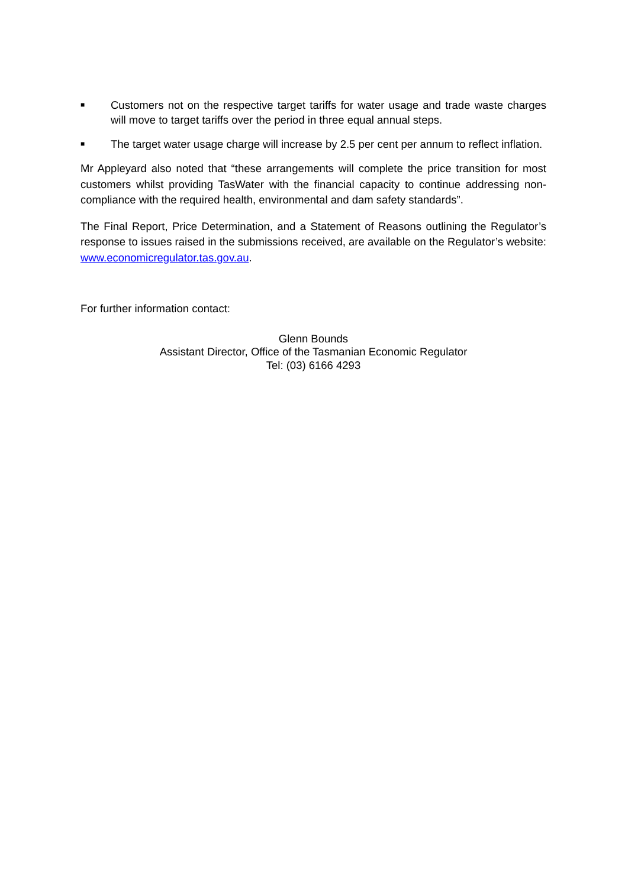■ Customers not on the respective target tariffs for water usage and trade waste charges will move to target tariffs over the period in three equal annual steps.
■ The target water usage charge will increase by 2.5 per cent per annum to reflect inflation.
Mr Appleyard also noted that “these arrangements will complete the price transition for most customers whilst providing TasWater with the financial capacity to continue addressing non-compliance with the required health, environmental and dam safety standards”.
The Final Report, Price Determination, and a Statement of Reasons outlining the Regulator’s response to issues raised in the submissions received, are available on the Regulator’s website: www.economicregulator.tas.gov.au.
For further information contact:
Glenn Bounds
Assistant Director, Office of the Tasmanian Economic Regulator
Tel: (03) 6166 4293